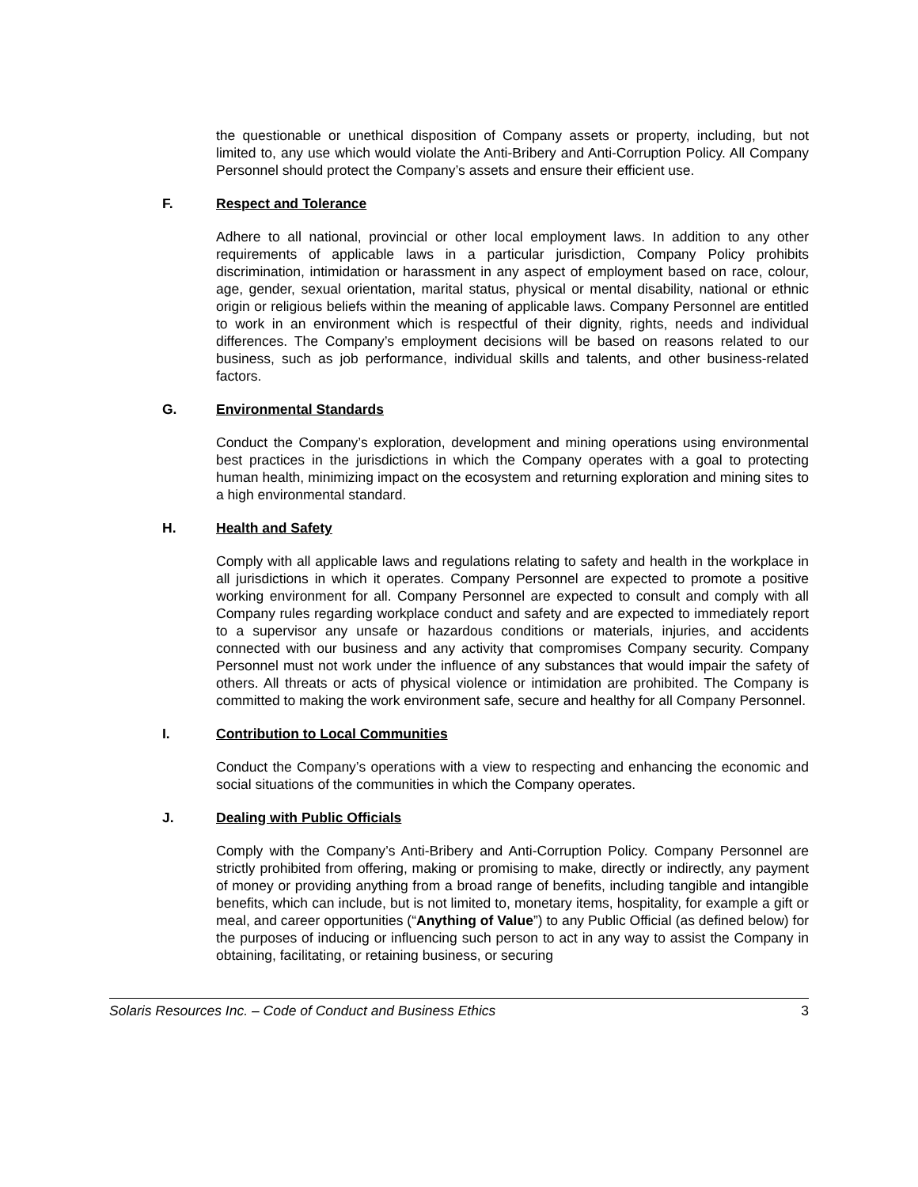the questionable or unethical disposition of Company assets or property, including, but not limited to, any use which would violate the Anti-Bribery and Anti-Corruption Policy. All Company Personnel should protect the Company’s assets and ensure their efficient use.
F. Respect and Tolerance
Adhere to all national, provincial or other local employment laws. In addition to any other requirements of applicable laws in a particular jurisdiction, Company Policy prohibits discrimination, intimidation or harassment in any aspect of employment based on race, colour, age, gender, sexual orientation, marital status, physical or mental disability, national or ethnic origin or religious beliefs within the meaning of applicable laws. Company Personnel are entitled to work in an environment which is respectful of their dignity, rights, needs and individual differences. The Company’s employment decisions will be based on reasons related to our business, such as job performance, individual skills and talents, and other business-related factors.
G. Environmental Standards
Conduct the Company’s exploration, development and mining operations using environmental best practices in the jurisdictions in which the Company operates with a goal to protecting human health, minimizing impact on the ecosystem and returning exploration and mining sites to a high environmental standard.
H. Health and Safety
Comply with all applicable laws and regulations relating to safety and health in the workplace in all jurisdictions in which it operates. Company Personnel are expected to promote a positive working environment for all. Company Personnel are expected to consult and comply with all Company rules regarding workplace conduct and safety and are expected to immediately report to a supervisor any unsafe or hazardous conditions or materials, injuries, and accidents connected with our business and any activity that compromises Company security. Company Personnel must not work under the influence of any substances that would impair the safety of others. All threats or acts of physical violence or intimidation are prohibited. The Company is committed to making the work environment safe, secure and healthy for all Company Personnel.
I. Contribution to Local Communities
Conduct the Company’s operations with a view to respecting and enhancing the economic and social situations of the communities in which the Company operates.
J. Dealing with Public Officials
Comply with the Company’s Anti-Bribery and Anti-Corruption Policy. Company Personnel are strictly prohibited from offering, making or promising to make, directly or indirectly, any payment of money or providing anything from a broad range of benefits, including tangible and intangible benefits, which can include, but is not limited to, monetary items, hospitality, for example a gift or meal, and career opportunities (“Anything of Value”) to any Public Official (as defined below) for the purposes of inducing or influencing such person to act in any way to assist the Company in obtaining, facilitating, or retaining business, or securing
Solaris Resources Inc. – Code of Conduct and Business Ethics 3